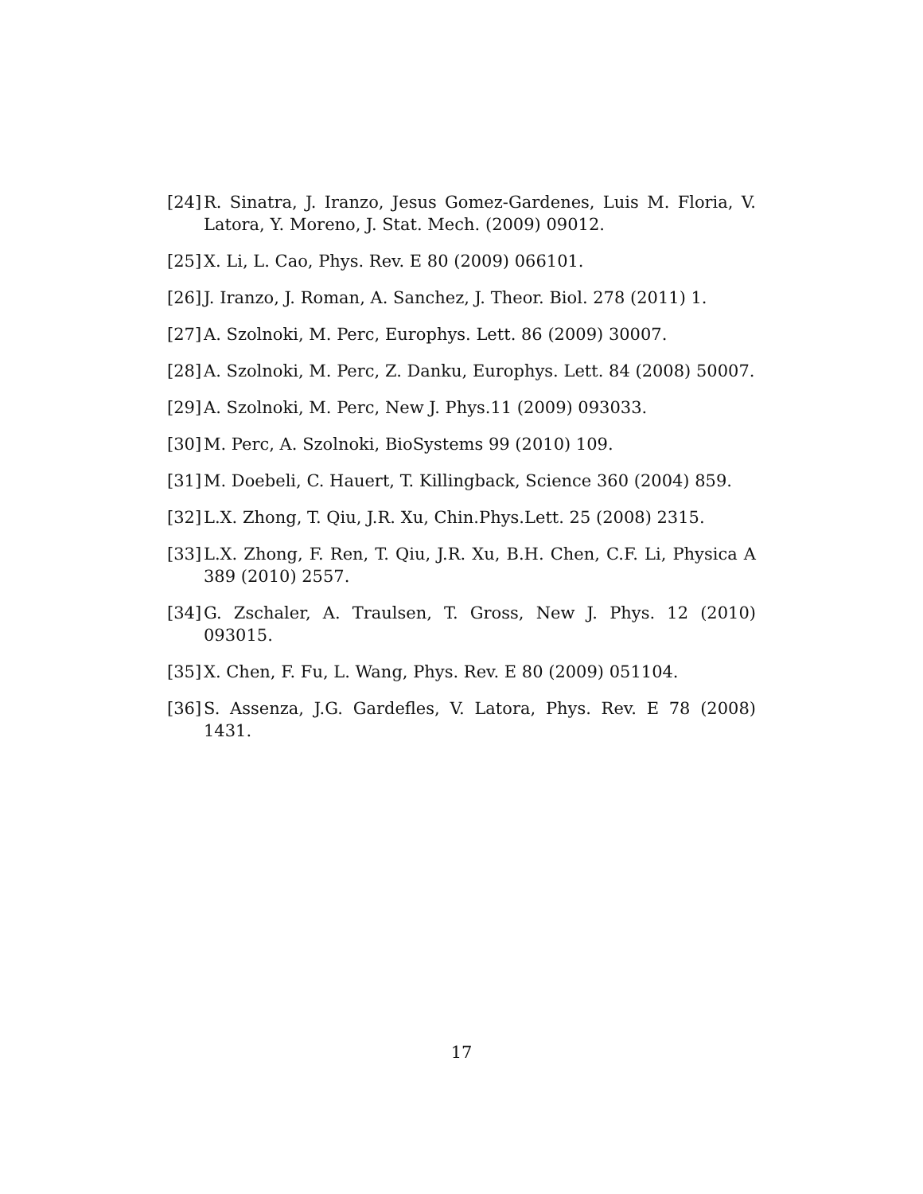[24] R. Sinatra, J. Iranzo, Jesus Gomez-Gardenes, Luis M. Floria, V. Latora, Y. Moreno, J. Stat. Mech. (2009) 09012.
[25] X. Li, L. Cao, Phys. Rev. E 80 (2009) 066101.
[26] J. Iranzo, J. Roman, A. Sanchez, J. Theor. Biol. 278 (2011) 1.
[27] A. Szolnoki, M. Perc, Europhys. Lett. 86 (2009) 30007.
[28] A. Szolnoki, M. Perc, Z. Danku, Europhys. Lett. 84 (2008) 50007.
[29] A. Szolnoki, M. Perc, New J. Phys.11 (2009) 093033.
[30] M. Perc, A. Szolnoki, BioSystems 99 (2010) 109.
[31] M. Doebeli, C. Hauert, T. Killingback, Science 360 (2004) 859.
[32] L.X. Zhong, T. Qiu, J.R. Xu, Chin.Phys.Lett. 25 (2008) 2315.
[33] L.X. Zhong, F. Ren, T. Qiu, J.R. Xu, B.H. Chen, C.F. Li, Physica A 389 (2010) 2557.
[34] G. Zschaler, A. Traulsen, T. Gross, New J. Phys. 12 (2010) 093015.
[35] X. Chen, F. Fu, L. Wang, Phys. Rev. E 80 (2009) 051104.
[36] S. Assenza, J.G. Gardefles, V. Latora, Phys. Rev. E 78 (2008) 1431.
17